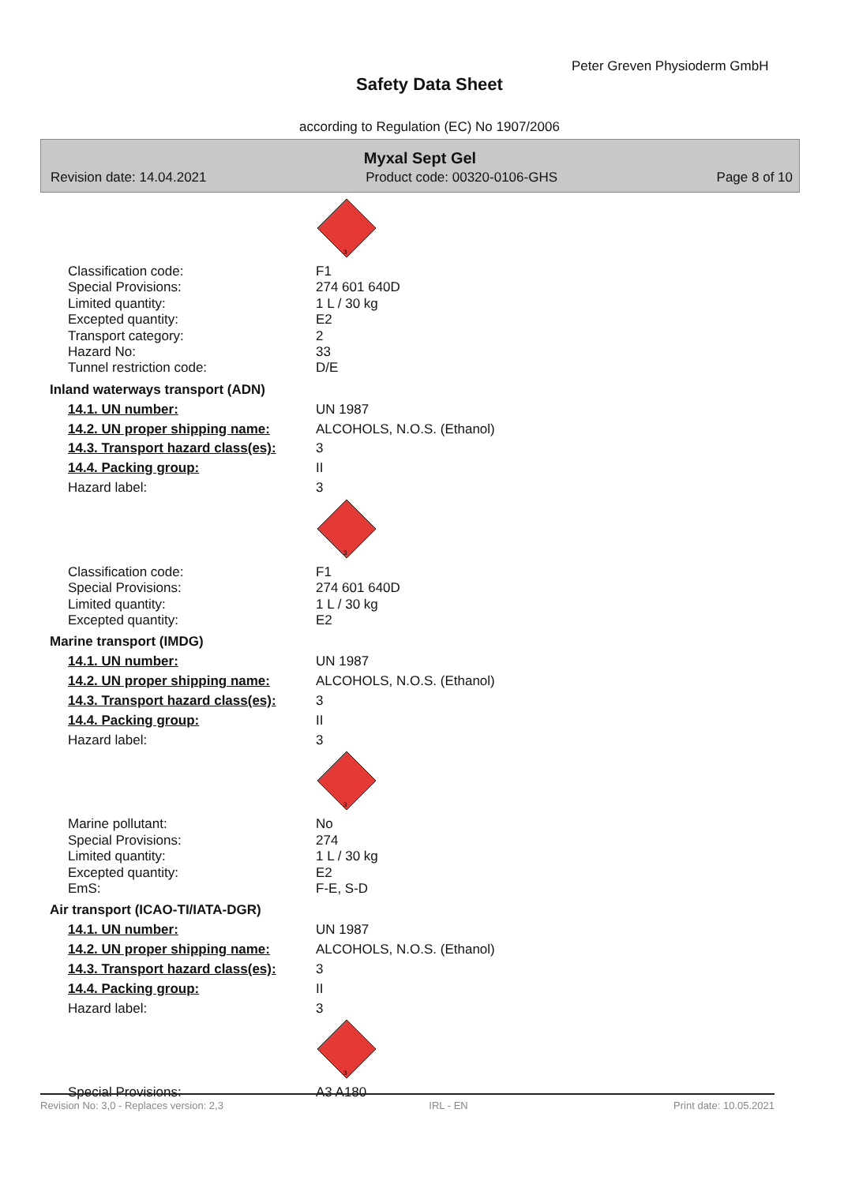Peter Greven Physioderm GmbH
Safety Data Sheet
according to Regulation (EC) No 1907/2006
Myxal Sept Gel
Revision date: 14.04.2021 Product code: 00320-0106-GHS Page 8 of 10
3
Classification code: F1
Special Provisions: 274 601 640D
Limited quantity: 1 L / 30 kg
Excepted quantity: E2
Transport category: 2
Hazard No: 33
Tunnel restriction code: D/E
Inland waterways transport (ADN)
14.1. UN number: UN 1987
14.2. UN proper shipping name: ALCOHOLS, N.O.S. (Ethanol)
14.3. Transport hazard class(es): 3
14.4. Packing group: II
Hazard label: 3
3
Classification code: F1
Special Provisions: 274 601 640D
Limited quantity: 1 L / 30 kg
Excepted quantity: E2
Marine transport (IMDG)
14.1. UN number: UN 1987
14.2. UN proper shipping name: ALCOHOLS, N.O.S. (Ethanol)
14.3. Transport hazard class(es): 3
14.4. Packing group: II
Hazard label: 3
3
Marine pollutant: No
Special Provisions: 274
Limited quantity: 1 L / 30 kg
Excepted quantity: E2
EmS: F-E, S-D
Air transport (ICAO-TI/IATA-DGR)
14.1. UN number: UN 1987
14.2. UN proper shipping name: ALCOHOLS, N.O.S. (Ethanol)
14.3. Transport hazard class(es): 3
14.4. Packing group: II
Hazard label: 3
3
Special Provisions: A3 A180
Revision No: 3,0 - Replaces version: 2,3 IRL - EN Print date: 10.05.2021